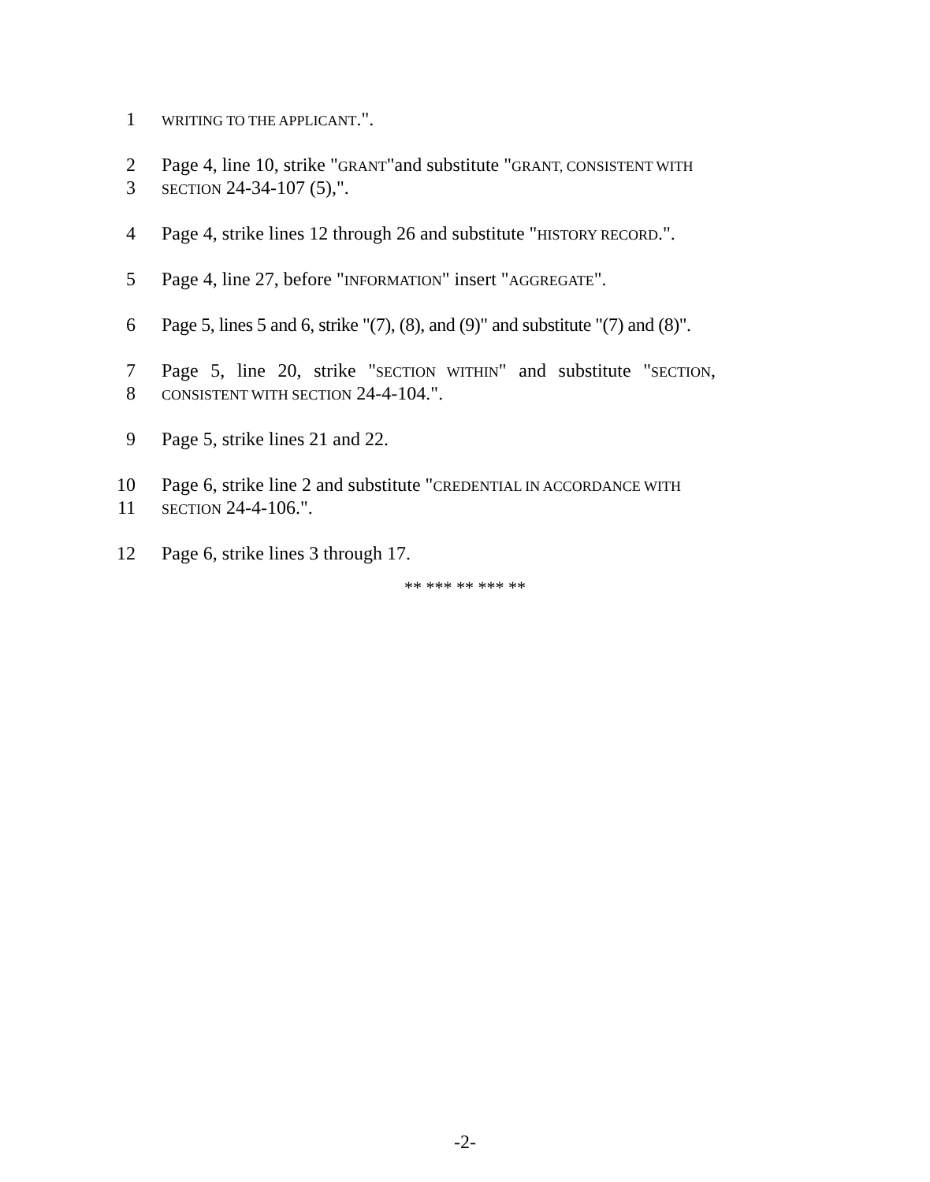1
WRITING TO THE APPLICANT.".
2 Page 4, line 10, strike "GRANT"and substitute "GRANT, CONSISTENT WITH
3
SECTION 24-34-107 (5),".
4 Page 4, strike lines 12 through 26 and substitute "HISTORY RECORD.".
5 Page 4, line 27, before "INFORMATION" insert "AGGREGATE".
6 Page 5, lines 5 and 6, strike "(7), (8), and (9)" and substitute "(7) and (8)".
7 Page 5, line 20, strike "SECTION WITHIN" and substitute "SECTION,
8
CONSISTENT WITH SECTION 24-4-104.".
9 Page 5, strike lines 21 and 22.
10 Page 6, strike line 2 and substitute "CREDENTIAL IN ACCORDANCE WITH
11
SECTION 24-4-106.".
12 Page 6, strike lines 3 through 17.
** *** ** *** **
-2-